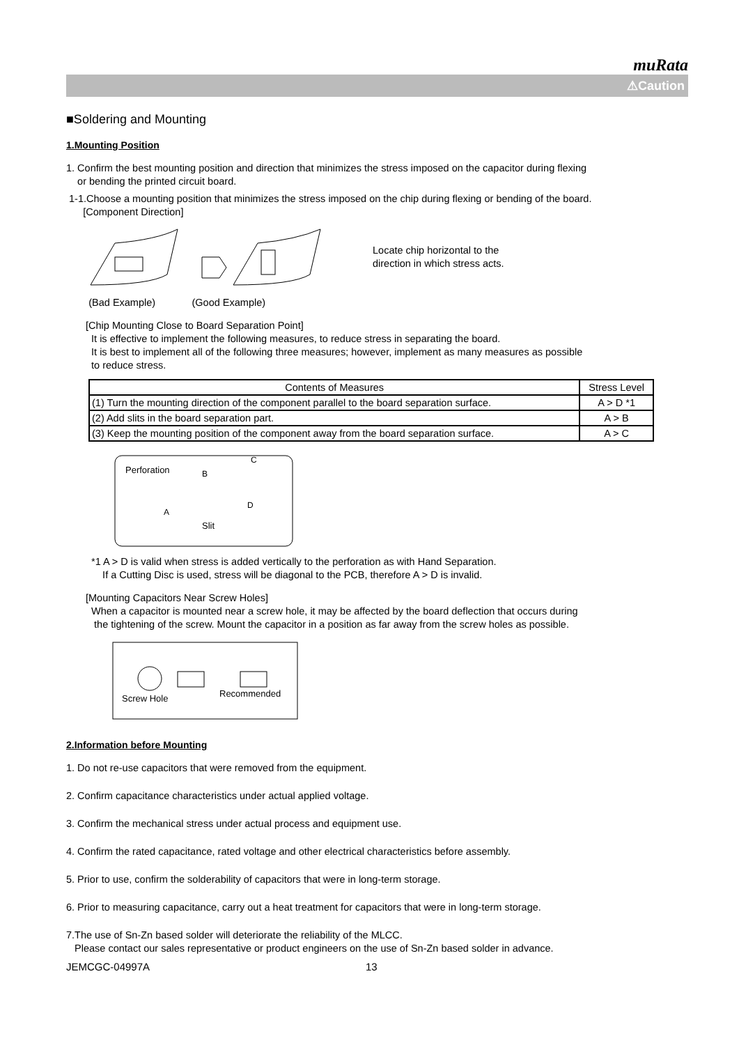muRata
⚠Caution
■Soldering and Mounting
1.Mounting Position
1. Confirm the best mounting position and direction that minimizes the stress imposed on the capacitor during flexing
or bending the printed circuit board.
1-1.Choose a mounting position that minimizes the stress imposed on the chip during flexing or bending of the board.
[Component Direction]
Locate chip horizontal to the
direction in which stress acts.
(Bad Example) (Good Example)
[Chip Mounting Close to Board Separation Point]
It is effective to implement the following measures, to reduce stress in separating the board.
It is best to implement all of the following three measures; however, implement as many measures as possible
to reduce stress.
| Contents of Measures | Stress Level |
| --- | --- |
| (1) Turn the mounting direction of the component parallel to the board separation surface. | A > D *1 |
| (2) Add slits in the board separation part. | A > B |
| (3) Keep the mounting position of the component away from the board separation surface. | A > C |
Perforation
B
C
A
D
Slit
*1 A > D is valid when stress is added vertically to the perforation as with Hand Separation.
If a Cutting Disc is used, stress will be diagonal to the PCB, therefore A > D is invalid.
[Mounting Capacitors Near Screw Holes]
When a capacitor is mounted near a screw hole, it may be affected by the board deflection that occurs during
the tightening of the screw. Mount the capacitor in a position as far away from the screw holes as possible.
Screw Hole
Recommended
2.Information before Mounting
1. Do not re-use capacitors that were removed from the equipment.
2. Confirm capacitance characteristics under actual applied voltage.
3. Confirm the mechanical stress under actual process and equipment use.
4. Confirm the rated capacitance, rated voltage and other electrical characteristics before assembly.
5. Prior to use, confirm the solderability of capacitors that were in long-term storage.
6. Prior to measuring capacitance, carry out a heat treatment for capacitors that were in long-term storage.
7.The use of Sn-Zn based solder will deteriorate the reliability of the MLCC.
Please contact our sales representative or product engineers on the use of Sn-Zn based solder in advance.
JEMCGC-04997A 13